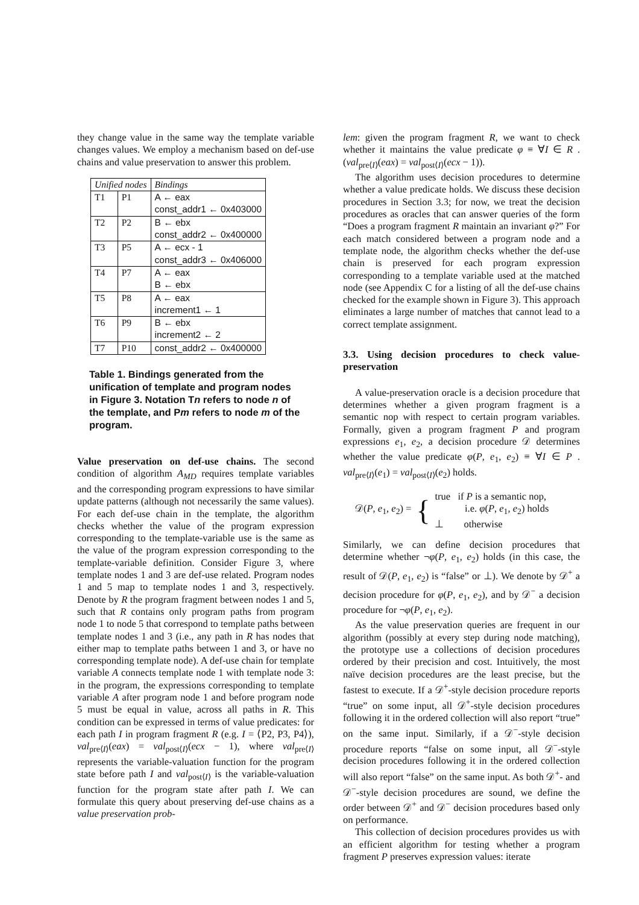they change value in the same way the template variable changes values. We employ a mechanism based on def-use chains and value preservation to answer this problem.
| Unified nodes | | Bindings |
| --- | --- | --- |
| T1 | P1 | A ← eax const_addr1 ← 0x403000 |
| T2 | P2 | B ← ebx const_addr2 ← 0x400000 |
| T3 | P5 | A ← ecx - 1 const_addr3 ← 0x406000 |
| T4 | P7 | A ← eax B ← ebx |
| T5 | P8 | A ← eax increment1 ← 1 |
| T6 | P9 | B ← ebx increment2 ← 2 |
| T7 | P10 | const_addr2 ← 0x400000 |
Table 1. Bindings generated from the unification of template and program nodes in Figure 3. Notation Tn refers to node n of the template, and Pm refers to node m of the program.
Value preservation on def-use chains. The second condition of algorithm A<sub>MD</sub> requires template variables and the corresponding program expressions to have similar update patterns (although not necessarily the same values). For each def-use chain in the template, the algorithm checks whether the value of the program expression corresponding to the template-variable use is the same as the value of the program expression corresponding to the template-variable definition. Consider Figure 3, where template nodes 1 and 3 are def-use related. Program nodes 1 and 5 map to template nodes 1 and 3, respectively. Denote by R the program fragment between nodes 1 and 5, such that R contains only program paths from program node 1 to node 5 that correspond to template paths between template nodes 1 and 3 (i.e., any path in R has nodes that either map to template paths between 1 and 3, or have no corresponding template node). A def-use chain for template variable A connects template node 1 with template node 3: in the program, the expressions corresponding to template variable A after program node 1 and before program node 5 must be equal in value, across all paths in R. This condition can be expressed in terms of value predicates: for each path I in program fragment R (e.g. I = ⟨P2, P3, P4⟩), val<sub>pre⟨I⟩</sub>(eax) = val<sub>post⟨I⟩</sub>(ecx − 1), where val<sub>pre⟨I⟩</sub> represents the variable-valuation function for the program state before path I and val<sub>post⟨I⟩</sub> is the variable-valuation function for the program state after path I. We can formulate this query about preserving def-use chains as a value preservation prob-
lem: given the program fragment R, we want to check whether it maintains the value predicate φ ≡ ∀I ∈ R . (val<sub>pre⟨I⟩</sub>(eax) = val<sub>post⟨I⟩</sub>(ecx − 1)).
The algorithm uses decision procedures to determine whether a value predicate holds. We discuss these decision procedures in Section 3.3; for now, we treat the decision procedures as oracles that can answer queries of the form “Does a program fragment R maintain an invariant φ?” For each match considered between a program node and a template node, the algorithm checks whether the def-use chain is preserved for each program expression corresponding to a template variable used at the matched node (see Appendix C for a listing of all the def-use chains checked for the example shown in Figure 3). This approach eliminates a large number of matches that cannot lead to a correct template assignment.
3.3. Using decision procedures to check value-preservation
A value-preservation oracle is a decision procedure that determines whether a given program fragment is a semantic nop with respect to certain program variables. Formally, given a program fragment P and program expressions e<sub>1</sub>, e<sub>2</sub>, a decision procedure 𝒟 determines whether the value predicate φ(P, e<sub>1</sub>, e<sub>2</sub>) ≡ ∀I ∈ P . val<sub>pre⟨I⟩</sub>(e<sub>1</sub>) = val<sub>post⟨I⟩</sub>(e<sub>2</sub>) holds.
𝒟(P, e<sub>1</sub>, e<sub>2</sub>) = { true if P is a semantic nop,
i.e. φ(P, e<sub>1</sub>, e<sub>2</sub>) holds
⊥ otherwise
Similarly, we can define decision procedures that determine whether ¬φ(P, e<sub>1</sub>, e<sub>2</sub>) holds (in this case, the result of 𝒟(P, e<sub>1</sub>, e<sub>2</sub>) is “false” or ⊥). We denote by 𝒟<sup>+</sup> a decision procedure for φ(P, e<sub>1</sub>, e<sub>2</sub>), and by 𝒟<sup>−</sup> a decision procedure for ¬φ(P, e<sub>1</sub>, e<sub>2</sub>).
As the value preservation queries are frequent in our algorithm (possibly at every step during node matching), the prototype use a collections of decision procedures ordered by their precision and cost. Intuitively, the most naïve decision procedures are the least precise, but the fastest to execute. If a 𝒟<sup>+</sup>-style decision procedure reports “true” on some input, all 𝒟<sup>+</sup>-style decision procedures following it in the ordered collection will also report “true” on the same input. Similarly, if a 𝒟<sup>−</sup>-style decision procedure reports “false on some input, all 𝒟<sup>−</sup>-style decision procedures following it in the ordered collection will also report “false” on the same input. As both 𝒟<sup>+</sup>- and 𝒟<sup>−</sup>-style decision procedures are sound, we define the order between 𝒟<sup>+</sup> and 𝒟<sup>−</sup> decision procedures based only on performance.
This collection of decision procedures provides us with an efficient algorithm for testing whether a program fragment P preserves expression values: iterate